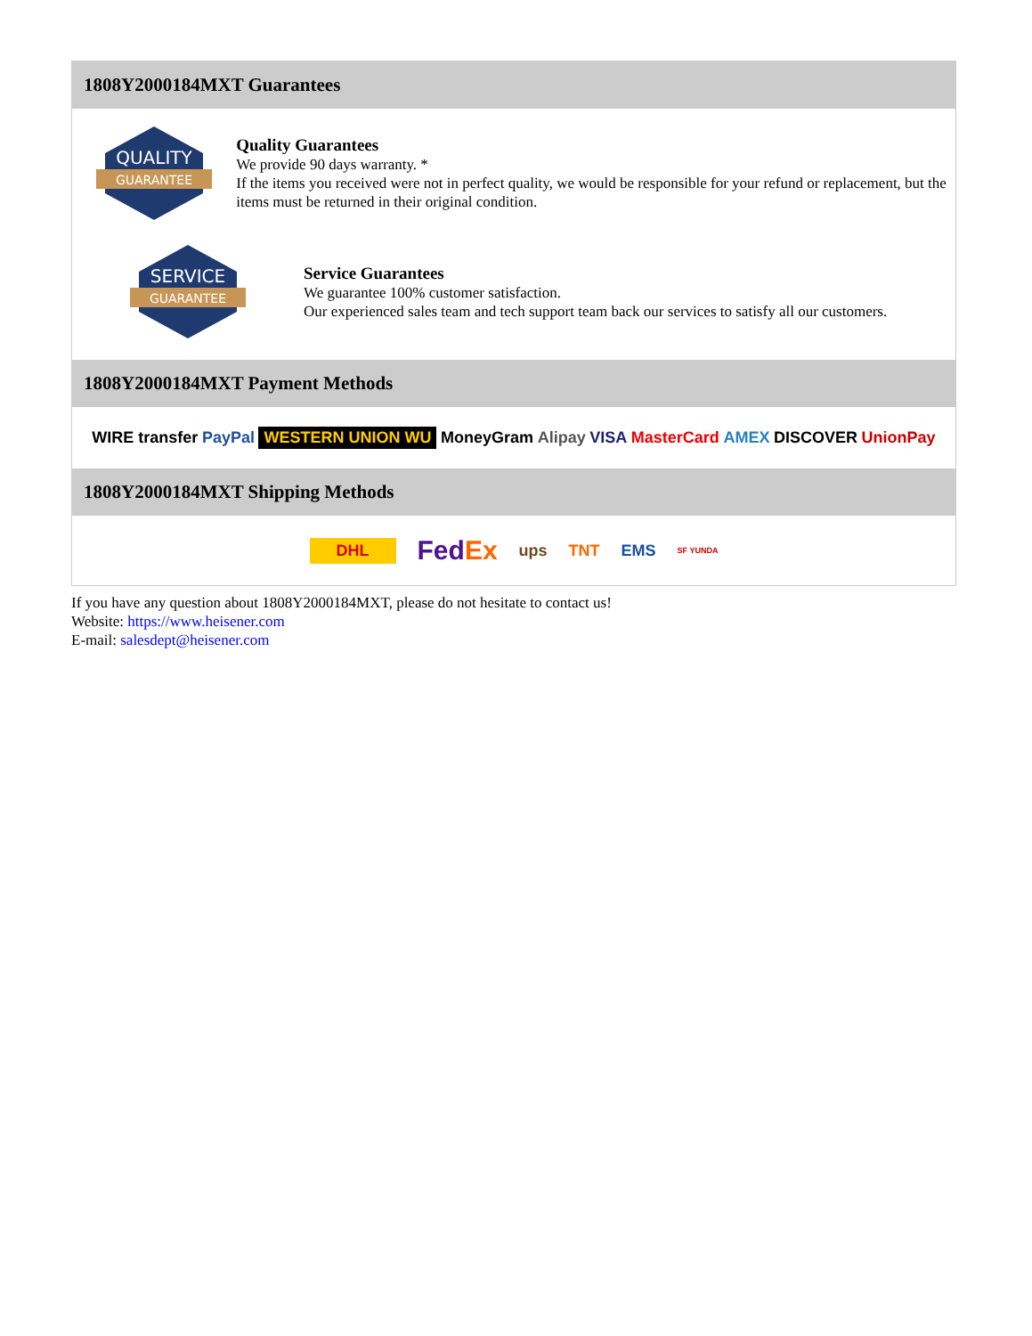1808Y2000184MXT Guarantees
QUALITY
GUARANTEE
Quality Guarantees
We provide 90 days warranty. *
If the items you received were not in perfect quality, we would be responsible for your refund or replacement, but the items must be returned in their original condition.
SERVICE
GUARANTEE
Service Guarantees
We guarantee 100% customer satisfaction.
Our experienced sales team and tech support team back our services to satisfy all our customers.
1808Y2000184MXT Payment Methods
WIRE transfer PayPal WESTERN UNION WU MoneyGram Alipay VISA MasterCard AMEX DISCOVER UnionPay
1808Y2000184MXT Shipping Methods
DHL FedEx ups TNT EMS SF YUNDA
If you have any question about 1808Y2000184MXT, please do not hesitate to contact us!
Website: https://www.heisener.com
E-mail: salesdept@heisener.com